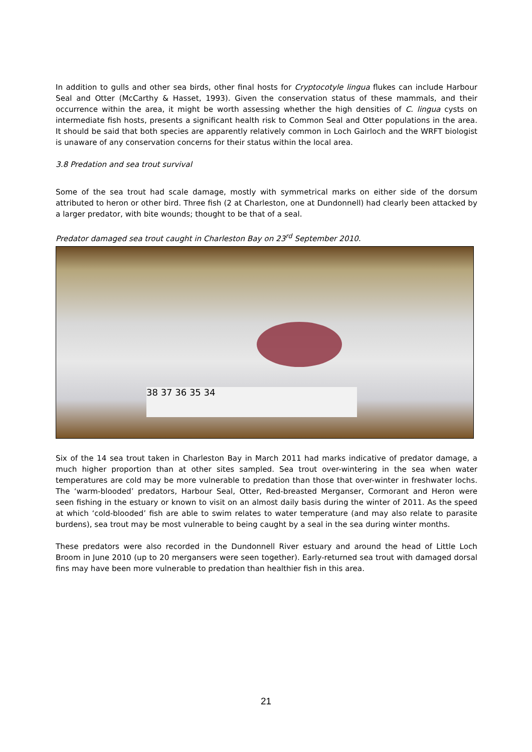In addition to gulls and other sea birds, other final hosts for Cryptocotyle lingua flukes can include Harbour Seal and Otter (McCarthy & Hasset, 1993). Given the conservation status of these mammals, and their occurrence within the area, it might be worth assessing whether the high densities of C. lingua cysts on intermediate fish hosts, presents a significant health risk to Common Seal and Otter populations in the area. It should be said that both species are apparently relatively common in Loch Gairloch and the WRFT biologist is unaware of any conservation concerns for their status within the local area.
3.8 Predation and sea trout survival
Some of the sea trout had scale damage, mostly with symmetrical marks on either side of the dorsum attributed to heron or other bird. Three fish (2 at Charleston, one at Dundonnell) had clearly been attacked by a larger predator, with bite wounds; thought to be that of a seal.
Predator damaged sea trout caught in Charleston Bay on 23<sup>rd</sup> September 2010.
38 37 36 35 34
Six of the 14 sea trout taken in Charleston Bay in March 2011 had marks indicative of predator damage, a much higher proportion than at other sites sampled. Sea trout over-wintering in the sea when water temperatures are cold may be more vulnerable to predation than those that over-winter in freshwater lochs. The ‘warm-blooded’ predators, Harbour Seal, Otter, Red-breasted Merganser, Cormorant and Heron were seen fishing in the estuary or known to visit on an almost daily basis during the winter of 2011. As the speed at which ‘cold-blooded’ fish are able to swim relates to water temperature (and may also relate to parasite burdens), sea trout may be most vulnerable to being caught by a seal in the sea during winter months.
These predators were also recorded in the Dundonnell River estuary and around the head of Little Loch Broom in June 2010 (up to 20 mergansers were seen together). Early-returned sea trout with damaged dorsal fins may have been more vulnerable to predation than healthier fish in this area.
21